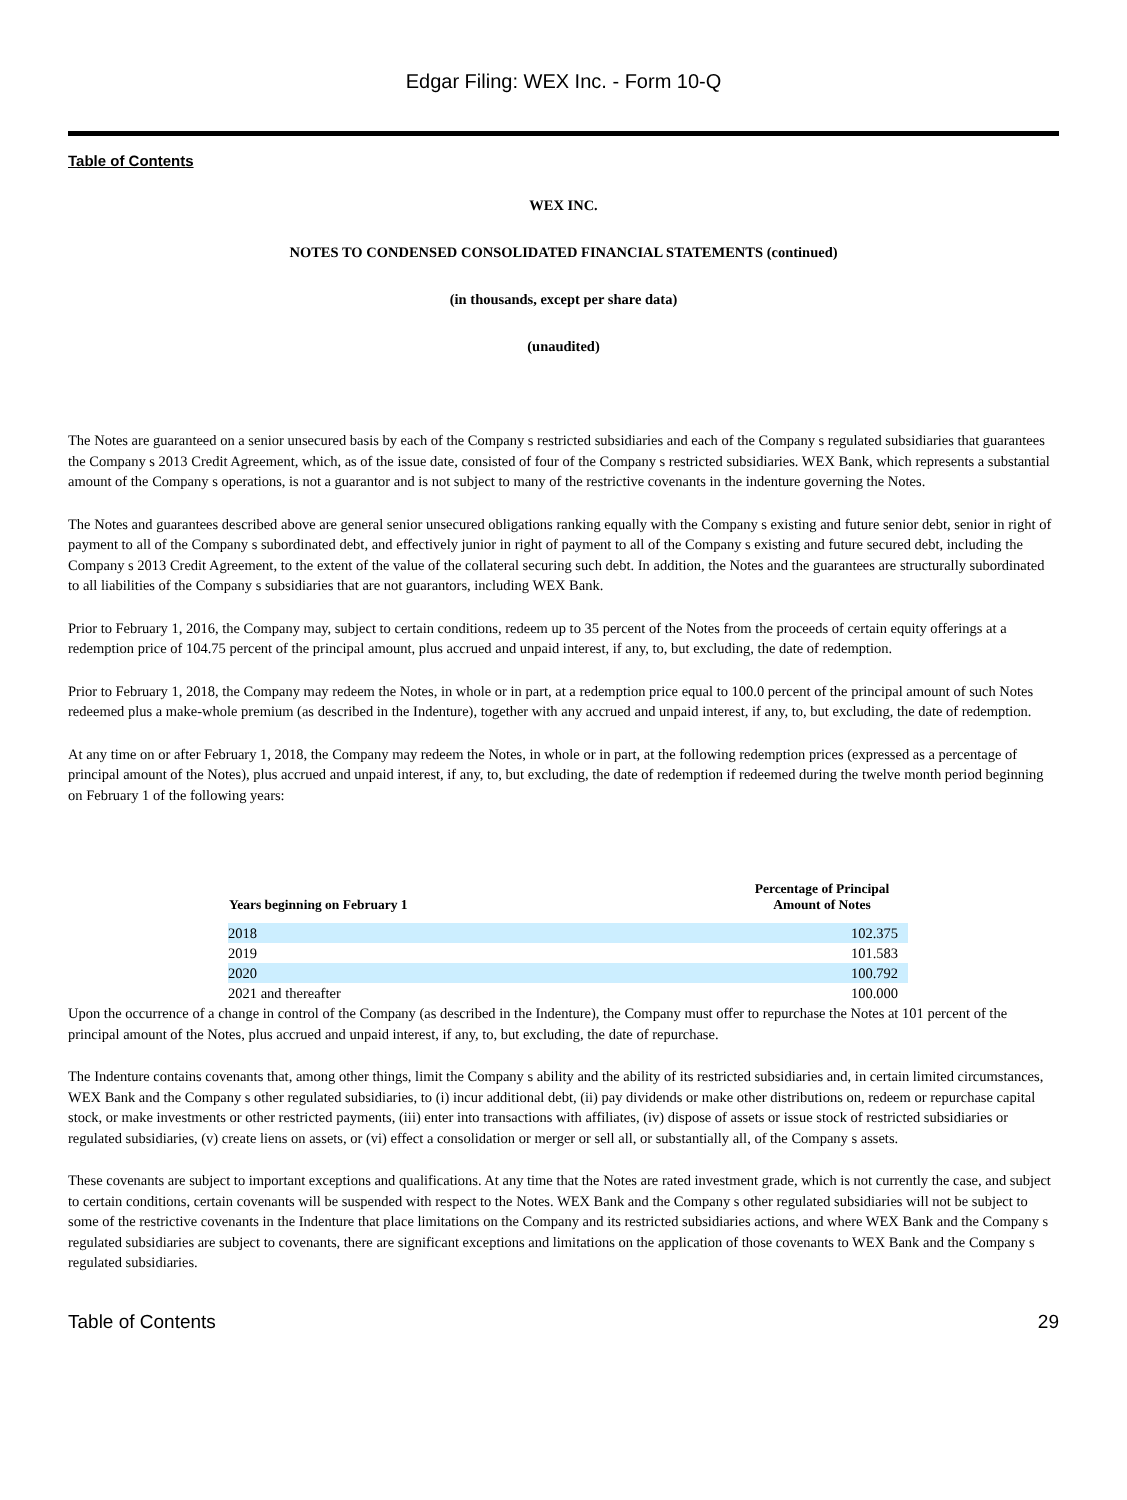Edgar Filing: WEX Inc. - Form 10-Q
Table of Contents
WEX INC.
NOTES TO CONDENSED CONSOLIDATED FINANCIAL STATEMENTS (continued)
(in thousands, except per share data)
(unaudited)
The Notes are guaranteed on a senior unsecured basis by each of the Company s restricted subsidiaries and each of the Company s regulated subsidiaries that guarantees the Company s 2013 Credit Agreement, which, as of the issue date, consisted of four of the Company s restricted subsidiaries. WEX Bank, which represents a substantial amount of the Company s operations, is not a guarantor and is not subject to many of the restrictive covenants in the indenture governing the Notes.
The Notes and guarantees described above are general senior unsecured obligations ranking equally with the Company s existing and future senior debt, senior in right of payment to all of the Company s subordinated debt, and effectively junior in right of payment to all of the Company s existing and future secured debt, including the Company s 2013 Credit Agreement, to the extent of the value of the collateral securing such debt. In addition, the Notes and the guarantees are structurally subordinated to all liabilities of the Company s subsidiaries that are not guarantors, including WEX Bank.
Prior to February 1, 2016, the Company may, subject to certain conditions, redeem up to 35 percent of the Notes from the proceeds of certain equity offerings at a redemption price of 104.75 percent of the principal amount, plus accrued and unpaid interest, if any, to, but excluding, the date of redemption.
Prior to February 1, 2018, the Company may redeem the Notes, in whole or in part, at a redemption price equal to 100.0 percent of the principal amount of such Notes redeemed plus a make-whole premium (as described in the Indenture), together with any accrued and unpaid interest, if any, to, but excluding, the date of redemption.
At any time on or after February 1, 2018, the Company may redeem the Notes, in whole or in part, at the following redemption prices (expressed as a percentage of principal amount of the Notes), plus accrued and unpaid interest, if any, to, but excluding, the date of redemption if redeemed during the twelve month period beginning on February 1 of the following years:
| Years beginning on February 1 | Percentage of Principal Amount of Notes |
| --- | --- |
| 2018 | 102.375 |
| 2019 | 101.583 |
| 2020 | 100.792 |
| 2021 and thereafter | 100.000 |
Upon the occurrence of a change in control of the Company (as described in the Indenture), the Company must offer to repurchase the Notes at 101 percent of the principal amount of the Notes, plus accrued and unpaid interest, if any, to, but excluding, the date of repurchase.
The Indenture contains covenants that, among other things, limit the Company s ability and the ability of its restricted subsidiaries and, in certain limited circumstances, WEX Bank and the Company s other regulated subsidiaries, to (i) incur additional debt, (ii) pay dividends or make other distributions on, redeem or repurchase capital stock, or make investments or other restricted payments, (iii) enter into transactions with affiliates, (iv) dispose of assets or issue stock of restricted subsidiaries or regulated subsidiaries, (v) create liens on assets, or (vi) effect a consolidation or merger or sell all, or substantially all, of the Company s assets.
These covenants are subject to important exceptions and qualifications. At any time that the Notes are rated investment grade, which is not currently the case, and subject to certain conditions, certain covenants will be suspended with respect to the Notes. WEX Bank and the Company s other regulated subsidiaries will not be subject to some of the restrictive covenants in the Indenture that place limitations on the Company and its restricted subsidiaries actions, and where WEX Bank and the Company s regulated subsidiaries are subject to covenants, there are significant exceptions and limitations on the application of those covenants to WEX Bank and the Company s regulated subsidiaries.
Table of Contents 29